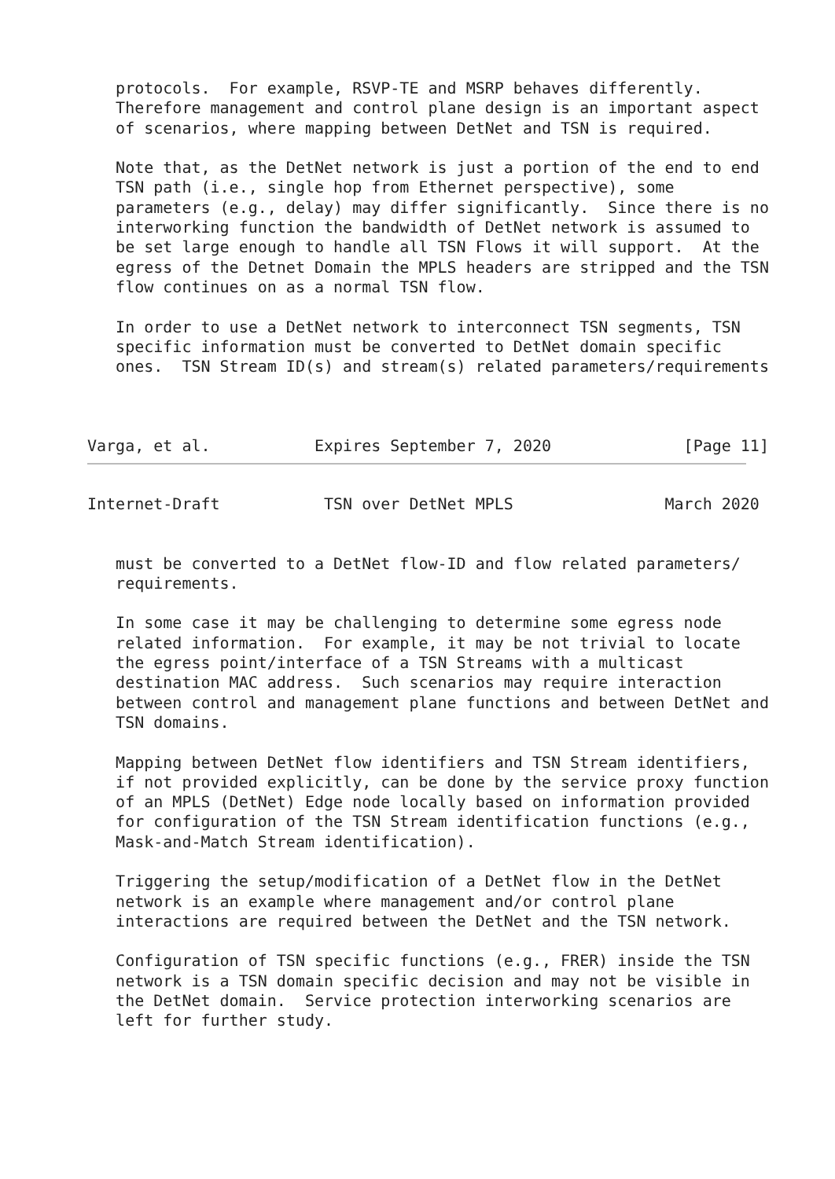protocols.  For example, RSVP-TE and MSRP behaves differently.
   Therefore management and control plane design is an important aspect
   of scenarios, where mapping between DetNet and TSN is required.

   Note that, as the DetNet network is just a portion of the end to end
   TSN path (i.e., single hop from Ethernet perspective), some
   parameters (e.g., delay) may differ significantly.  Since there is no
   interworking function the bandwidth of DetNet network is assumed to
   be set large enough to handle all TSN Flows it will support.  At the
   egress of the Detnet Domain the MPLS headers are stripped and the TSN
   flow continues on as a normal TSN flow.

   In order to use a DetNet network to interconnect TSN segments, TSN
   specific information must be converted to DetNet domain specific
   ones.  TSN Stream ID(s) and stream(s) related parameters/requirements



Varga, et al.           Expires September 7, 2020              [Page 11]
Internet-Draft           TSN over DetNet MPLS                March 2020


   must be converted to a DetNet flow-ID and flow related parameters/
   requirements.

   In some case it may be challenging to determine some egress node
   related information.  For example, it may be not trivial to locate
   the egress point/interface of a TSN Streams with a multicast
   destination MAC address.  Such scenarios may require interaction
   between control and management plane functions and between DetNet and
   TSN domains.

   Mapping between DetNet flow identifiers and TSN Stream identifiers,
   if not provided explicitly, can be done by the service proxy function
   of an MPLS (DetNet) Edge node locally based on information provided
   for configuration of the TSN Stream identification functions (e.g.,
   Mask-and-Match Stream identification).

   Triggering the setup/modification of a DetNet flow in the DetNet
   network is an example where management and/or control plane
   interactions are required between the DetNet and the TSN network.

   Configuration of TSN specific functions (e.g., FRER) inside the TSN
   network is a TSN domain specific decision and may not be visible in
   the DetNet domain.  Service protection interworking scenarios are
   left for further study.